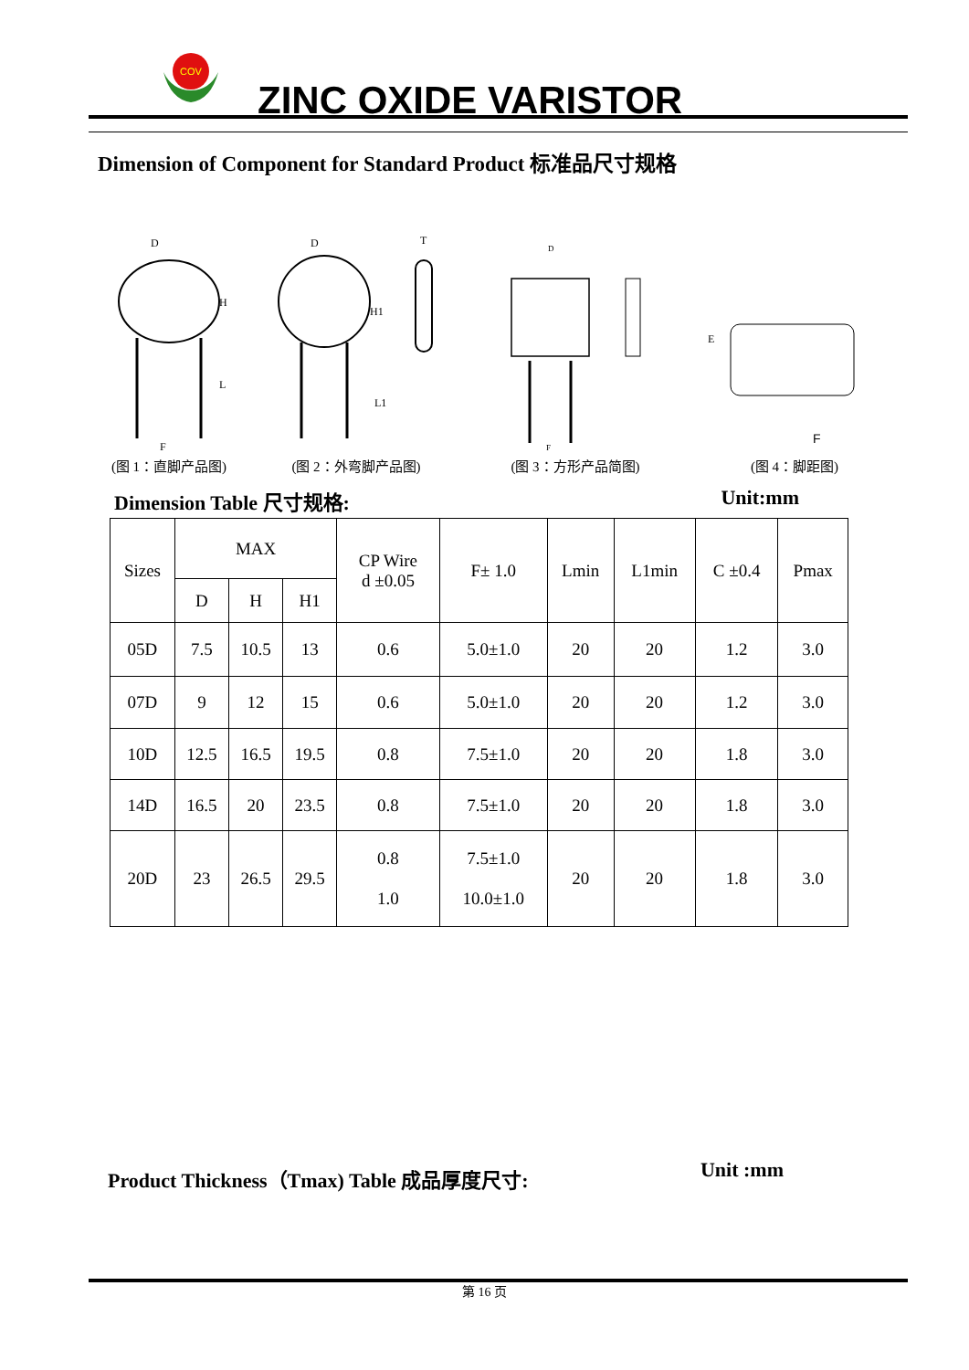COV
ZINC OXIDE VARISTOR
Dimension of Component for Standard Product 标准品尺寸规格
D
H
L
F
(图 1：直脚产品图)
D
H1
L1
T
(图 2：外弯脚产品图)
D
F
(图 3：方形产品简图)
F
E
(图 4：脚距图)
Dimension Table 尺寸规格: Unit:mm
| Sizes | MAX | | | CP Wire d ±0.05 | F± 1.0 | Lmin | L1min | C ±0.4 | Pmax |
| --- | --- | --- | --- | --- | --- | --- | --- | --- | --- |
| | D | H | H1 | | | | | | |
| 05D | 7.5 | 10.5 | 13 | 0.6 | 5.0±1.0 | 20 | 20 | 1.2 | 3.0 |
| 07D | 9 | 12 | 15 | 0.6 | 5.0±1.0 | 20 | 20 | 1.2 | 3.0 |
| 10D | 12.5 | 16.5 | 19.5 | 0.8 | 7.5±1.0 | 20 | 20 | 1.8 | 3.0 |
| 14D | 16.5 | 20 | 23.5 | 0.8 | 7.5±1.0 | 20 | 20 | 1.8 | 3.0 |
| 20D | 23 | 26.5 | 29.5 | 0.8 1.0 | 7.5±1.0 10.0±1.0 | 20 | 20 | 1.8 | 3.0 |
Product Thickness（Tmax) Table 成品厚度尺寸: Unit :mm
第 16 页